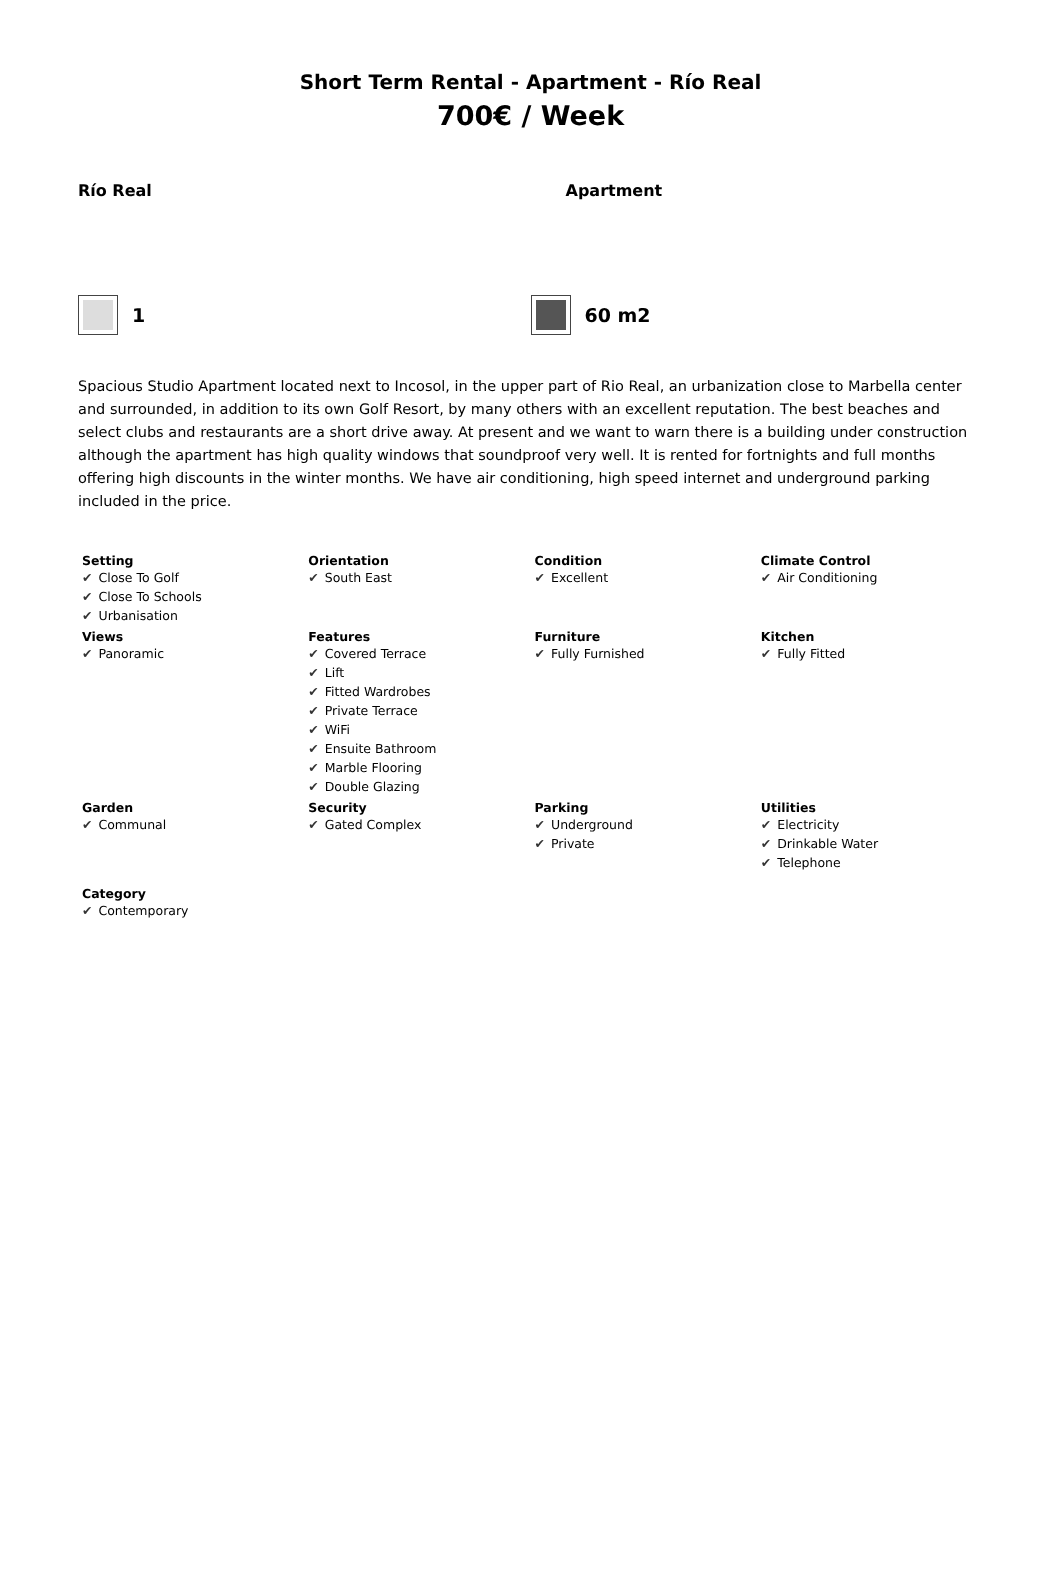Short Term Rental - Apartment - Río Real
700€ / Week
Río Real Apartment
1 60 m2
Spacious Studio Apartment located next to Incosol, in the upper part of Rio Real, an urbanization close to Marbella center and surrounded, in addition to its own Golf Resort, by many others with an excellent reputation. The best beaches and select clubs and restaurants are a short drive away. At present and we want to warn there is a building under construction although the apartment has high quality windows that soundproof very well. It is rented for fortnights and full months offering high discounts in the winter months. We have air conditioning, high speed internet and underground parking included in the price.
| Setting ✔ Close To Golf ✔ Close To Schools ✔ Urbanisation | Orientation ✔ South East | Condition ✔ Excellent | Climate Control ✔ Air Conditioning |
| Views ✔ Panoramic | Features ✔ Covered Terrace ✔ Lift ✔ Fitted Wardrobes ✔ Private Terrace ✔ WiFi ✔ Ensuite Bathroom ✔ Marble Flooring ✔ Double Glazing | Furniture ✔ Fully Furnished | Kitchen ✔ Fully Fitted |
| Garden ✔ Communal | Security ✔ Gated Complex | Parking ✔ Underground ✔ Private | Utilities ✔ Electricity ✔ Drinkable Water ✔ Telephone |
| Category ✔ Contemporary | | | |